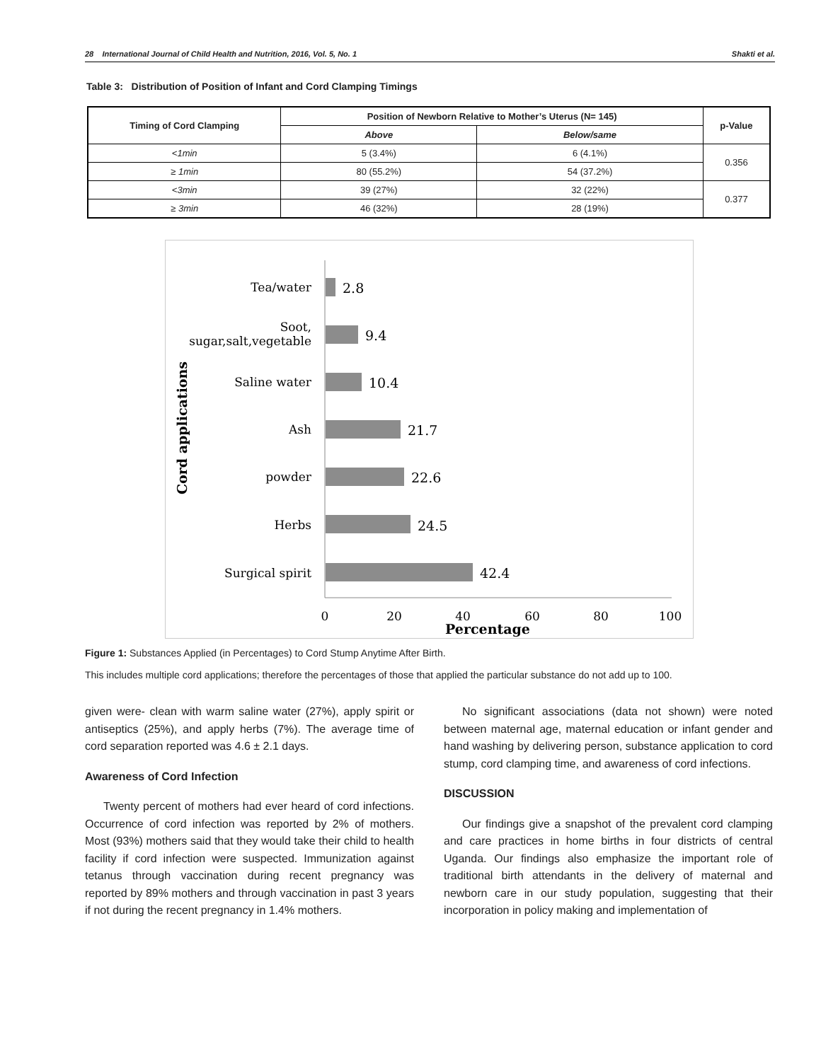28 International Journal of Child Health and Nutrition, 2016, Vol. 5, No. 1 Shakti et al.
Table 3: Distribution of Position of Infant and Cord Clamping Timings
| Timing of Cord Clamping | Position of Newborn Relative to Mother’s Uterus (N= 145) | | p-Value |
| --- | --- | --- | --- |
| | Above | Below/same | |
| <1min | 5 (3.4%) | 6 (4.1%) | 0.356 |
| ≥ 1min | 80 (55.2%) | 54 (37.2%) | |
| <3min | 39 (27%) | 32 (22%) | 0.377 |
| ≥ 3min | 46 (32%) | 28 (19%) | |
Tea/water
Soot,
sugar,salt,vegetable
Saline water
Ash
powder
Herbs
Surgical spirit
2.8
9.4
10.4
21.7
22.6
24.5
42.4
0
20
40
60
80
100
Percentage
Cord applications
Figure 1: Substances Applied (in Percentages) to Cord Stump Anytime After Birth.
This includes multiple cord applications; therefore the percentages of those that applied the particular substance do not add up to 100.
given were- clean with warm saline water (27%), apply spirit or antiseptics (25%), and apply herbs (7%). The average time of cord separation reported was 4.6 ± 2.1 days.
Awareness of Cord Infection
Twenty percent of mothers had ever heard of cord infections. Occurrence of cord infection was reported by 2% of mothers. Most (93%) mothers said that they would take their child to health facility if cord infection were suspected. Immunization against tetanus through vaccination during recent pregnancy was reported by 89% mothers and through vaccination in past 3 years if not during the recent pregnancy in 1.4% mothers.
No significant associations (data not shown) were noted between maternal age, maternal education or infant gender and hand washing by delivering person, substance application to cord stump, cord clamping time, and awareness of cord infections.
DISCUSSION
Our findings give a snapshot of the prevalent cord clamping and care practices in home births in four districts of central Uganda. Our findings also emphasize the important role of traditional birth attendants in the delivery of maternal and newborn care in our study population, suggesting that their incorporation in policy making and implementation of